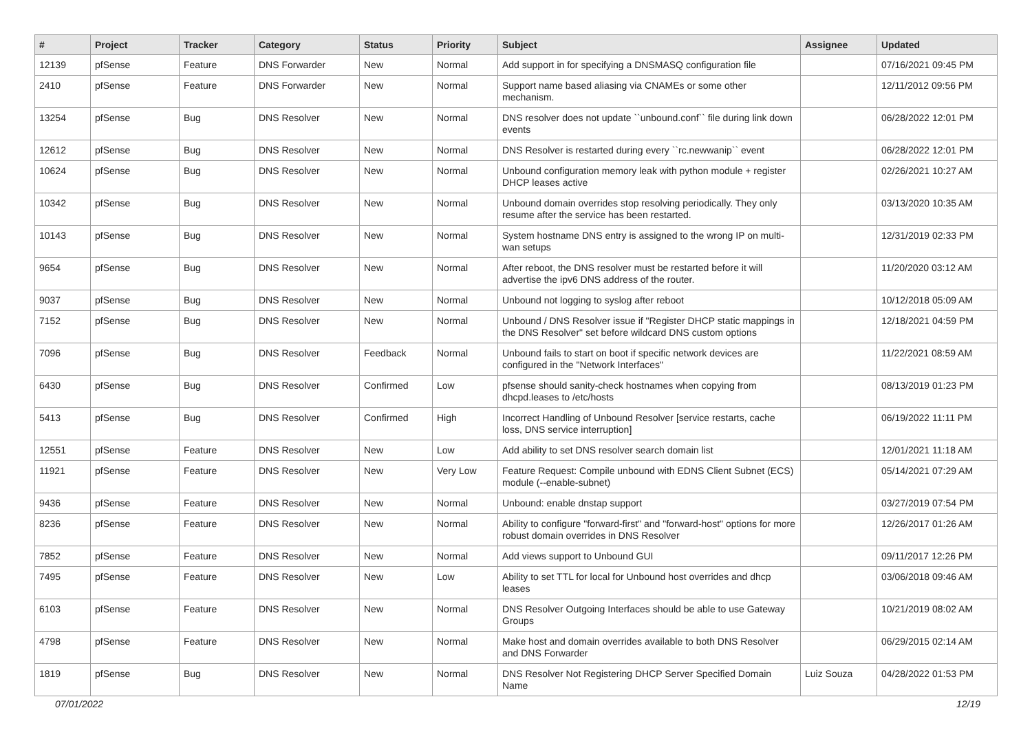| # | Project | Tracker | Category | Status | Priority | Subject | Assignee | Updated |
| --- | --- | --- | --- | --- | --- | --- | --- | --- |
| 12139 | pfSense | Feature | DNS Forwarder | New | Normal | Add support in for specifying a DNSMASQ configuration file | | 07/16/2021 09:45 PM |
| 2410 | pfSense | Feature | DNS Forwarder | New | Normal | Support name based aliasing via CNAMEs or some other mechanism. | | 12/11/2012 09:56 PM |
| 13254 | pfSense | Bug | DNS Resolver | New | Normal | DNS resolver does not update ``unbound.conf`` file during link down events | | 06/28/2022 12:01 PM |
| 12612 | pfSense | Bug | DNS Resolver | New | Normal | DNS Resolver is restarted during every ``rc.newwanip`` event | | 06/28/2022 12:01 PM |
| 10624 | pfSense | Bug | DNS Resolver | New | Normal | Unbound configuration memory leak with python module + register DHCP leases active | | 02/26/2021 10:27 AM |
| 10342 | pfSense | Bug | DNS Resolver | New | Normal | Unbound domain overrides stop resolving periodically. They only resume after the service has been restarted. | | 03/13/2020 10:35 AM |
| 10143 | pfSense | Bug | DNS Resolver | New | Normal | System hostname DNS entry is assigned to the wrong IP on multi-wan setups | | 12/31/2019 02:33 PM |
| 9654 | pfSense | Bug | DNS Resolver | New | Normal | After reboot, the DNS resolver must be restarted before it will advertise the ipv6 DNS address of the router. | | 11/20/2020 03:12 AM |
| 9037 | pfSense | Bug | DNS Resolver | New | Normal | Unbound not logging to syslog after reboot | | 10/12/2018 05:09 AM |
| 7152 | pfSense | Bug | DNS Resolver | New | Normal | Unbound / DNS Resolver issue if "Register DHCP static mappings in the DNS Resolver" set before wildcard DNS custom options | | 12/18/2021 04:59 PM |
| 7096 | pfSense | Bug | DNS Resolver | Feedback | Normal | Unbound fails to start on boot if specific network devices are configured in the "Network Interfaces" | | 11/22/2021 08:59 AM |
| 6430 | pfSense | Bug | DNS Resolver | Confirmed | Low | pfsense should sanity-check hostnames when copying from dhcpd.leases to /etc/hosts | | 08/13/2019 01:23 PM |
| 5413 | pfSense | Bug | DNS Resolver | Confirmed | High | Incorrect Handling of Unbound Resolver [service restarts, cache loss, DNS service interruption] | | 06/19/2022 11:11 PM |
| 12551 | pfSense | Feature | DNS Resolver | New | Low | Add ability to set DNS resolver search domain list | | 12/01/2021 11:18 AM |
| 11921 | pfSense | Feature | DNS Resolver | New | Very Low | Feature Request: Compile unbound with EDNS Client Subnet (ECS) module (--enable-subnet) | | 05/14/2021 07:29 AM |
| 9436 | pfSense | Feature | DNS Resolver | New | Normal | Unbound: enable dnstap support | | 03/27/2019 07:54 PM |
| 8236 | pfSense | Feature | DNS Resolver | New | Normal | Ability to configure "forward-first" and "forward-host" options for more robust domain overrides in DNS Resolver | | 12/26/2017 01:26 AM |
| 7852 | pfSense | Feature | DNS Resolver | New | Normal | Add views support to Unbound GUI | | 09/11/2017 12:26 PM |
| 7495 | pfSense | Feature | DNS Resolver | New | Low | Ability to set TTL for local for Unbound host overrides and dhcp leases | | 03/06/2018 09:46 AM |
| 6103 | pfSense | Feature | DNS Resolver | New | Normal | DNS Resolver Outgoing Interfaces should be able to use Gateway Groups | | 10/21/2019 08:02 AM |
| 4798 | pfSense | Feature | DNS Resolver | New | Normal | Make host and domain overrides available to both DNS Resolver and DNS Forwarder | | 06/29/2015 02:14 AM |
| 1819 | pfSense | Bug | DNS Resolver | New | Normal | DNS Resolver Not Registering DHCP Server Specified Domain Name | Luiz Souza | 04/28/2022 01:53 PM |
07/01/2022 12/19